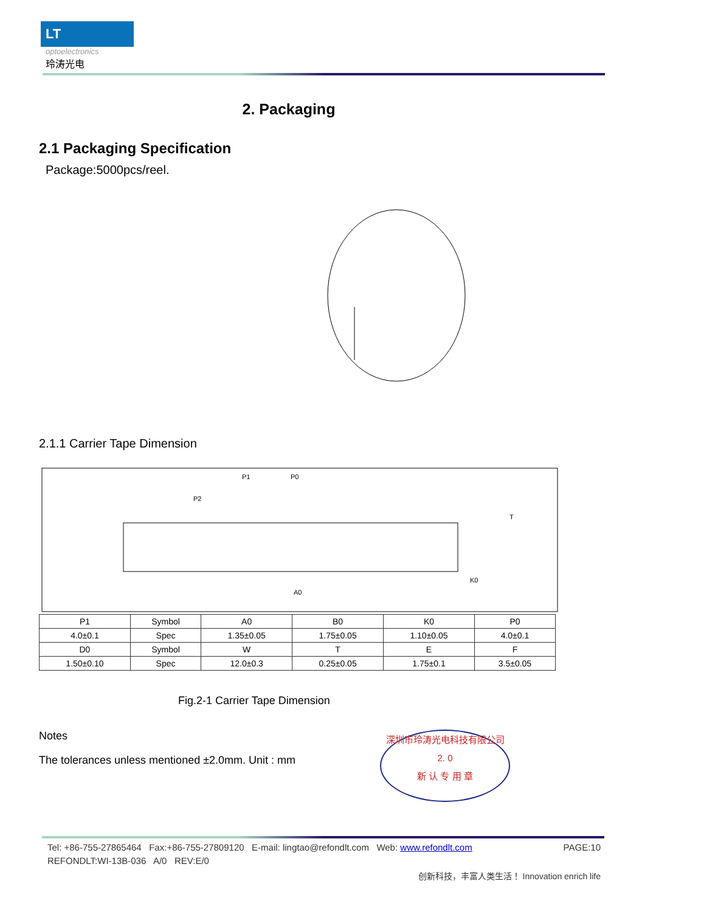LT
optoelectronics
玲涛光电
2. Packaging
2.1 Packaging Specification
Package:5000pcs/reel.
2.1.1 Carrier Tape Dimension
P1
P0
P2
K0
A0
T
| P1 | Symbol | A0 | B0 | K0 | P0 |
| --- | --- | --- | --- | --- | --- |
| 4.0±0.1 | Spec | 1.35±0.05 | 1.75±0.05 | 1.10±0.05 | 4.0±0.1 |
| D0 | Symbol | W | T | E | F |
| 1.50±0.10 | Spec | 12.0±0.3 | 0.25±0.05 | 1.75±0.1 | 3.5±0.05 |
Fig.2-1 Carrier Tape Dimension
Notes
The tolerances unless mentioned ±2.0mm. Unit : mm
深圳市玲涛光电科技有限公司
2. 0
新 认 专 用 章
Tel: +86-755-27865464 Fax:+86-755-27809120 E-mail: lingtao@refondlt.com Web: www.refondlt.com PAGE:10
REFONDLT:WI-13B-036 A/0 REV:E/0
创新科技，丰富人类生活！ Innovation enrich life